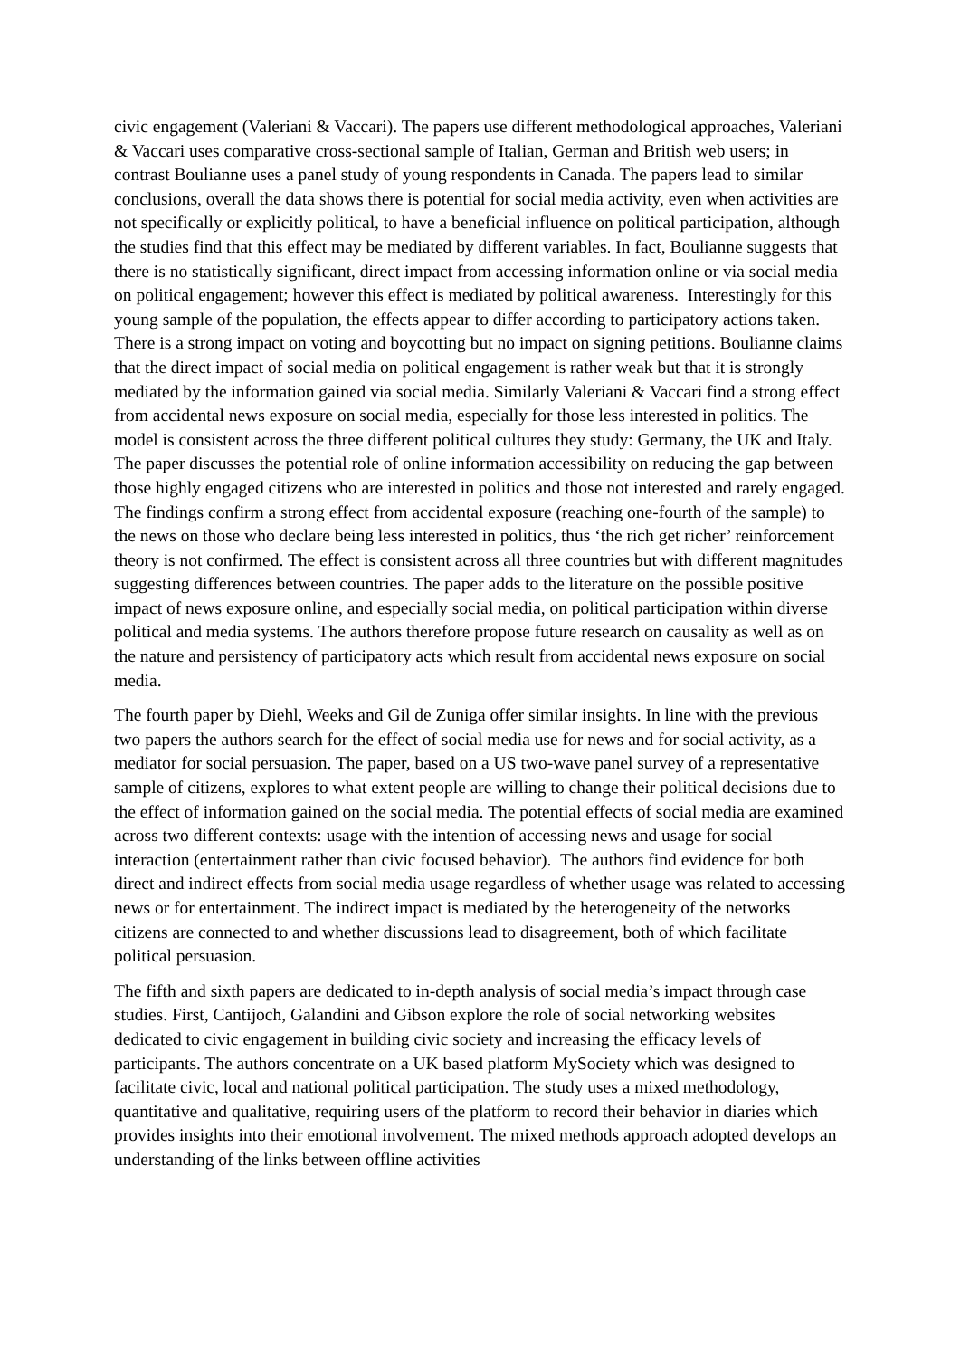civic engagement (Valeriani & Vaccari). The papers use different methodological approaches, Valeriani & Vaccari uses comparative cross-sectional sample of Italian, German and British web users; in contrast Boulianne uses a panel study of young respondents in Canada. The papers lead to similar conclusions, overall the data shows there is potential for social media activity, even when activities are not specifically or explicitly political, to have a beneficial influence on political participation, although the studies find that this effect may be mediated by different variables. In fact, Boulianne suggests that there is no statistically significant, direct impact from accessing information online or via social media on political engagement; however this effect is mediated by political awareness. Interestingly for this young sample of the population, the effects appear to differ according to participatory actions taken. There is a strong impact on voting and boycotting but no impact on signing petitions. Boulianne claims that the direct impact of social media on political engagement is rather weak but that it is strongly mediated by the information gained via social media. Similarly Valeriani & Vaccari find a strong effect from accidental news exposure on social media, especially for those less interested in politics. The model is consistent across the three different political cultures they study: Germany, the UK and Italy. The paper discusses the potential role of online information accessibility on reducing the gap between those highly engaged citizens who are interested in politics and those not interested and rarely engaged. The findings confirm a strong effect from accidental exposure (reaching one-fourth of the sample) to the news on those who declare being less interested in politics, thus ‘the rich get richer’ reinforcement theory is not confirmed. The effect is consistent across all three countries but with different magnitudes suggesting differences between countries. The paper adds to the literature on the possible positive impact of news exposure online, and especially social media, on political participation within diverse political and media systems. The authors therefore propose future research on causality as well as on the nature and persistency of participatory acts which result from accidental news exposure on social media.
The fourth paper by Diehl, Weeks and Gil de Zuniga offer similar insights. In line with the previous two papers the authors search for the effect of social media use for news and for social activity, as a mediator for social persuasion. The paper, based on a US two-wave panel survey of a representative sample of citizens, explores to what extent people are willing to change their political decisions due to the effect of information gained on the social media. The potential effects of social media are examined across two different contexts: usage with the intention of accessing news and usage for social interaction (entertainment rather than civic focused behavior). The authors find evidence for both direct and indirect effects from social media usage regardless of whether usage was related to accessing news or for entertainment. The indirect impact is mediated by the heterogeneity of the networks citizens are connected to and whether discussions lead to disagreement, both of which facilitate political persuasion.
The fifth and sixth papers are dedicated to in-depth analysis of social media’s impact through case studies. First, Cantijoch, Galandini and Gibson explore the role of social networking websites dedicated to civic engagement in building civic society and increasing the efficacy levels of participants. The authors concentrate on a UK based platform MySociety which was designed to facilitate civic, local and national political participation. The study uses a mixed methodology, quantitative and qualitative, requiring users of the platform to record their behavior in diaries which provides insights into their emotional involvement. The mixed methods approach adopted develops an understanding of the links between offline activities